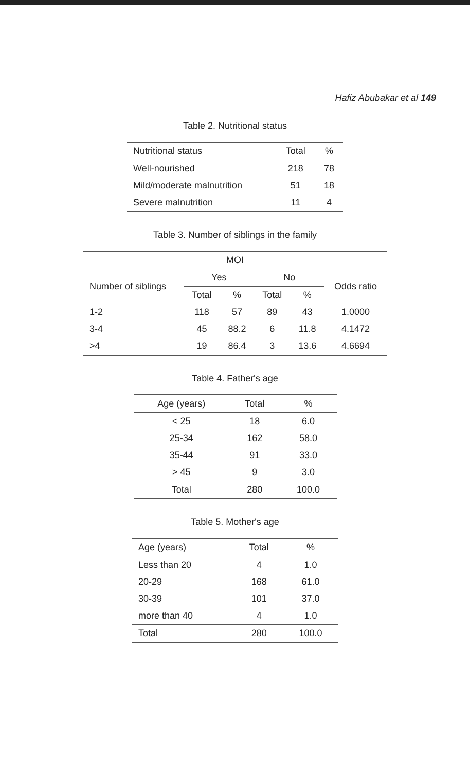Hafiz Abubakar et al 149
Table 2. Nutritional status
| Nutritional status | Total | % |
| --- | --- | --- |
| Well-nourished | 218 | 78 |
| Mild/moderate malnutrition | 51 | 18 |
| Severe malnutrition | 11 | 4 |
Table 3. Number of siblings in the family
| MOI | | | | | |
| --- | --- | --- | --- | --- | --- |
| Number of siblings | Yes | | No | | Odds ratio |
| | Total | % | Total | % | |
| 1-2 | 118 | 57 | 89 | 43 | 1.0000 |
| 3-4 | 45 | 88.2 | 6 | 11.8 | 4.1472 |
| >4 | 19 | 86.4 | 3 | 13.6 | 4.6694 |
Table 4. Father's age
| Age (years) | Total | % |
| --- | --- | --- |
| < 25 | 18 | 6.0 |
| 25-34 | 162 | 58.0 |
| 35-44 | 91 | 33.0 |
| > 45 | 9 | 3.0 |
| Total | 280 | 100.0 |
Table 5. Mother's age
| Age (years) | Total | % |
| --- | --- | --- |
| Less than 20 | 4 | 1.0 |
| 20-29 | 168 | 61.0 |
| 30-39 | 101 | 37.0 |
| more than 40 | 4 | 1.0 |
| Total | 280 | 100.0 |